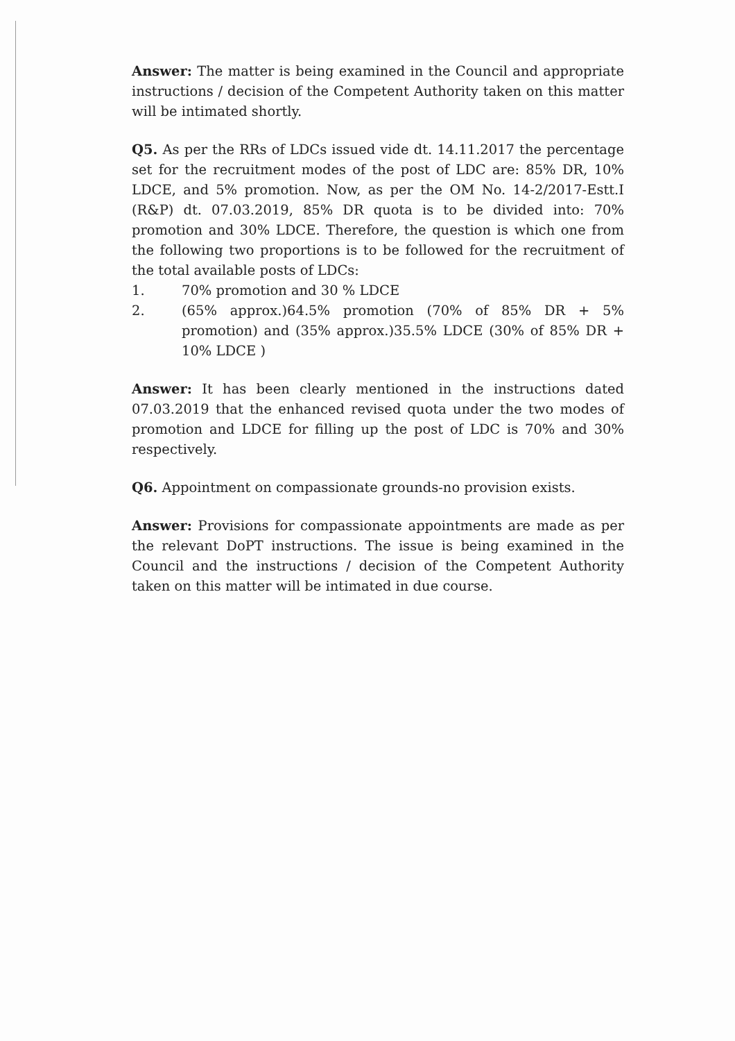Answer: The matter is being examined in the Council and appropriate instructions / decision of the Competent Authority taken on this matter will be intimated shortly.
Q5. As per the RRs of LDCs issued vide dt. 14.11.2017 the percentage set for the recruitment modes of the post of LDC are: 85% DR, 10% LDCE, and 5% promotion. Now, as per the OM No. 14-2/2017-Estt.I (R&P) dt. 07.03.2019, 85% DR quota is to be divided into: 70% promotion and 30% LDCE. Therefore, the question is which one from the following two proportions is to be followed for the recruitment of the total available posts of LDCs:
1. 70% promotion and 30 % LDCE
2. (65% approx.)64.5% promotion (70% of 85% DR + 5% promotion) and (35% approx.)35.5% LDCE (30% of 85% DR + 10% LDCE )
Answer: It has been clearly mentioned in the instructions dated 07.03.2019 that the enhanced revised quota under the two modes of promotion and LDCE for filling up the post of LDC is 70% and 30% respectively.
Q6. Appointment on compassionate grounds-no provision exists.
Answer: Provisions for compassionate appointments are made as per the relevant DoPT instructions. The issue is being examined in the Council and the instructions / decision of the Competent Authority taken on this matter will be intimated in due course.